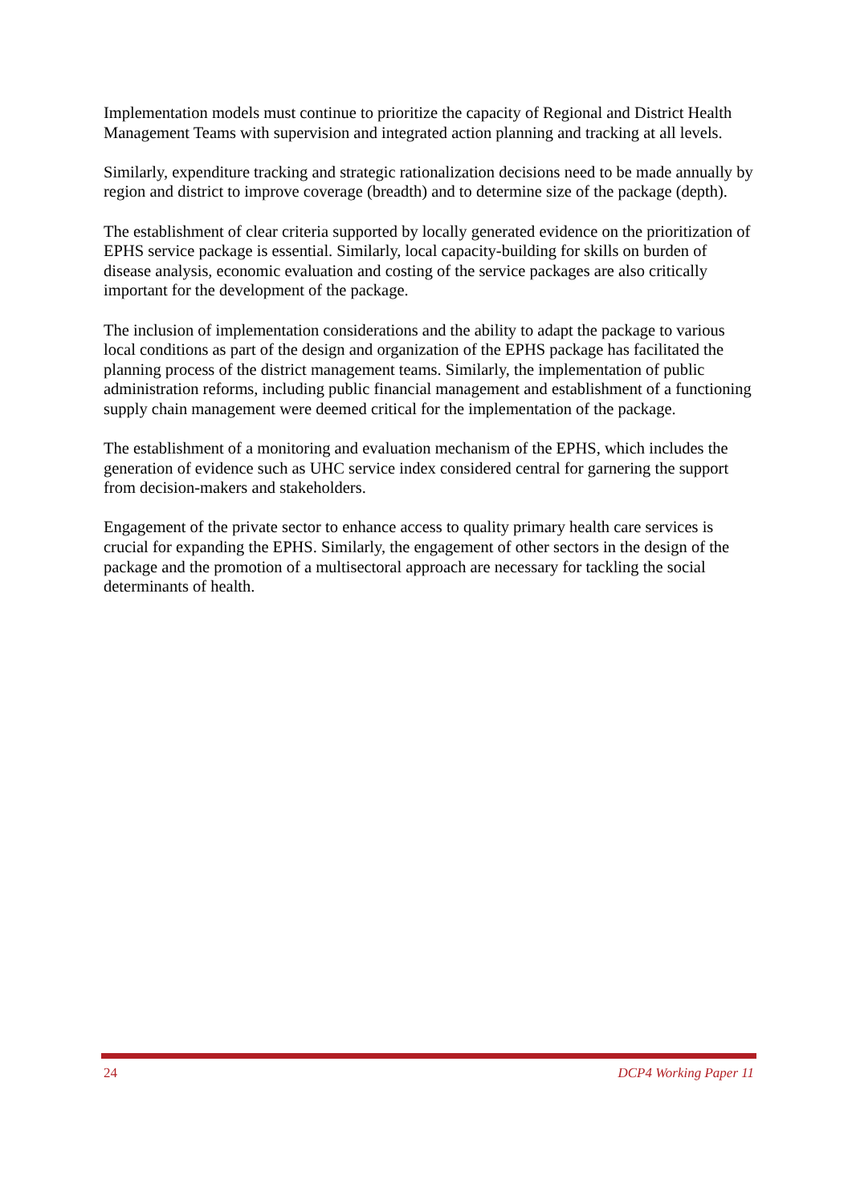Implementation models must continue to prioritize the capacity of Regional and District Health Management Teams with supervision and integrated action planning and tracking at all levels.
Similarly, expenditure tracking and strategic rationalization decisions need to be made annually by region and district to improve coverage (breadth) and to determine size of the package (depth).
The establishment of clear criteria supported by locally generated evidence on the prioritization of EPHS service package is essential. Similarly, local capacity-building for skills on burden of disease analysis, economic evaluation and costing of the service packages are also critically important for the development of the package.
The inclusion of implementation considerations and the ability to adapt the package to various local conditions as part of the design and organization of the EPHS package has facilitated the planning process of the district management teams. Similarly, the implementation of public administration reforms, including public financial management and establishment of a functioning supply chain management were deemed critical for the implementation of the package.
The establishment of a monitoring and evaluation mechanism of the EPHS, which includes the generation of evidence such as UHC service index considered central for garnering the support from decision-makers and stakeholders.
Engagement of the private sector to enhance access to quality primary health care services is crucial for expanding the EPHS. Similarly, the engagement of other sectors in the design of the package and the promotion of a multisectoral approach are necessary for tackling the social determinants of health.
24 DCP4 Working Paper 11